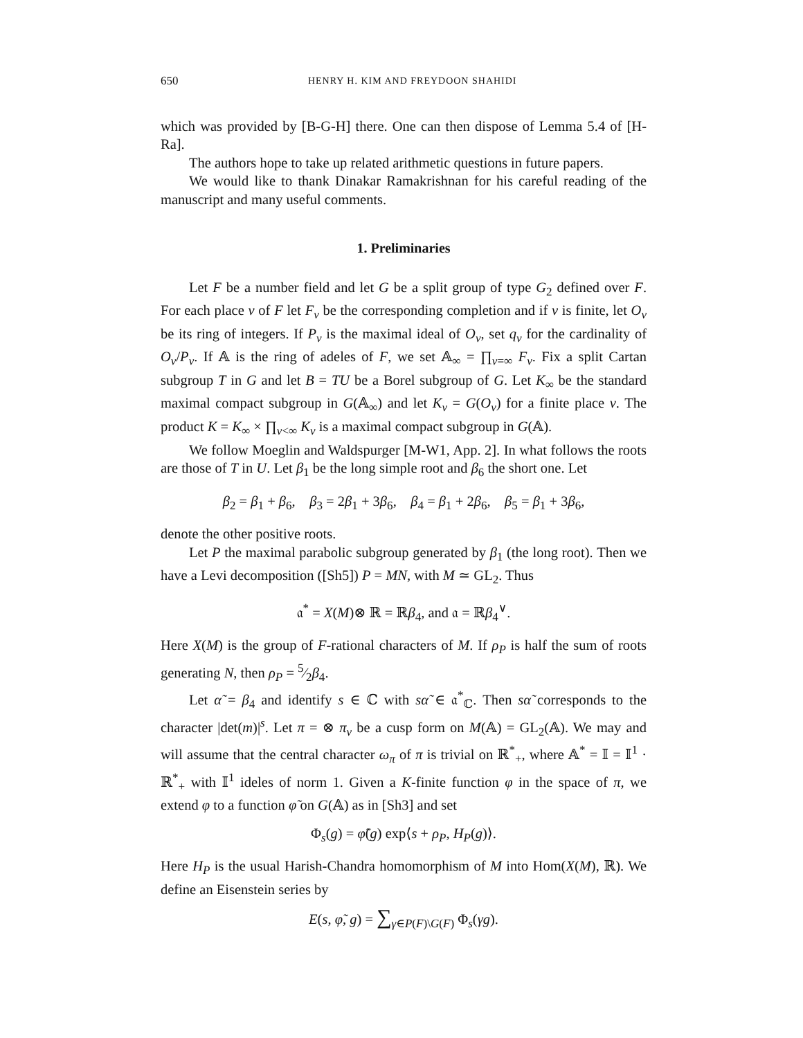650 HENRY H. KIM AND FREYDOON SHAHIDI
which was provided by [B-G-H] there. One can then dispose of Lemma 5.4 of [H-Ra].
The authors hope to take up related arithmetic questions in future papers.
We would like to thank Dinakar Ramakrishnan for his careful reading of the manuscript and many useful comments.
1. Preliminaries
Let F be a number field and let G be a split group of type G<sub>2</sub> defined over F. For each place v of F let F<sub>v</sub> be the corresponding completion and if v is finite, let O<sub>v</sub> be its ring of integers. If P<sub>v</sub> is the maximal ideal of O<sub>v</sub>, set q<sub>v</sub> for the cardinality of O<sub>v</sub>/P<sub>v</sub>. If 𝔸 is the ring of adeles of F, we set 𝔸<sub>∞</sub> = ∏<sub>v=∞</sub> F<sub>v</sub>. Fix a split Cartan subgroup T in G and let B = TU be a Borel subgroup of G. Let K<sub>∞</sub> be the standard maximal compact subgroup in G(𝔸<sub>∞</sub>) and let K<sub>v</sub> = G(O<sub>v</sub>) for a finite place v. The product K = K<sub>∞</sub> × ∏<sub>v<∞</sub> K<sub>v</sub> is a maximal compact subgroup in G(𝔸).
We follow Moeglin and Waldspurger [M-W1, App. 2]. In what follows the roots are those of T in U. Let β<sub>1</sub> be the long simple root and β<sub>6</sub> the short one. Let
β<sub>2</sub> = β<sub>1</sub> + β<sub>6</sub>, β<sub>3</sub> = 2β<sub>1</sub> + 3β<sub>6</sub>, β<sub>4</sub> = β<sub>1</sub> + 2β<sub>6</sub>, β<sub>5</sub> = β<sub>1</sub> + 3β<sub>6</sub>,
denote the other positive roots.
Let P the maximal parabolic subgroup generated by β<sub>1</sub> (the long root). Then we have a Levi decomposition ([Sh5]) P = MN, with M ≃ GL<sub>2</sub>. Thus
𝔞<sup>*</sup> = X(M)⊗ ℝ = ℝβ<sub>4</sub>, and 𝔞 = ℝβ<sub>4</sub><sup>∨</sup>.
Here X(M) is the group of F-rational characters of M. If ρ<sub>P</sub> is half the sum of roots generating N, then ρ<sub>P</sub> = 5⁄2β<sub>4</sub>.
Let α̃ = β<sub>4</sub> and identify s ∈ ℂ with sα̃ ∈ 𝔞<sup>*</sup><sub>ℂ</sub>. Then sα̃ corresponds to the character |det(m)|<sup>s</sup>. Let π = ⊗ π<sub>v</sub> be a cusp form on M(𝔸) = GL<sub>2</sub>(𝔸). We may and will assume that the central character ω<sub>π</sub> of π is trivial on ℝ<sup>*</sup><sub>+</sub>, where 𝔸<sup>*</sup> = 𝕀 = 𝕀<sup>1</sup> · ℝ<sup>*</sup><sub>+</sub> with 𝕀<sup>1</sup> ideles of norm 1. Given a K-finite function φ in the space of π, we extend φ to a function φ̃ on G(𝔸) as in [Sh3] and set
Φ<sub>s</sub>(g) = φ̃(g) exp⟨s + ρ<sub>P</sub>, H<sub>P</sub>(g)⟩.
Here H<sub>P</sub> is the usual Harish-Chandra homomorphism of M into Hom(X(M), ℝ). We define an Eisenstein series by
E(s, φ̃, g) = ∑<sub>γ∈P(F)\G(F)</sub> Φ<sub>s</sub>(γg).